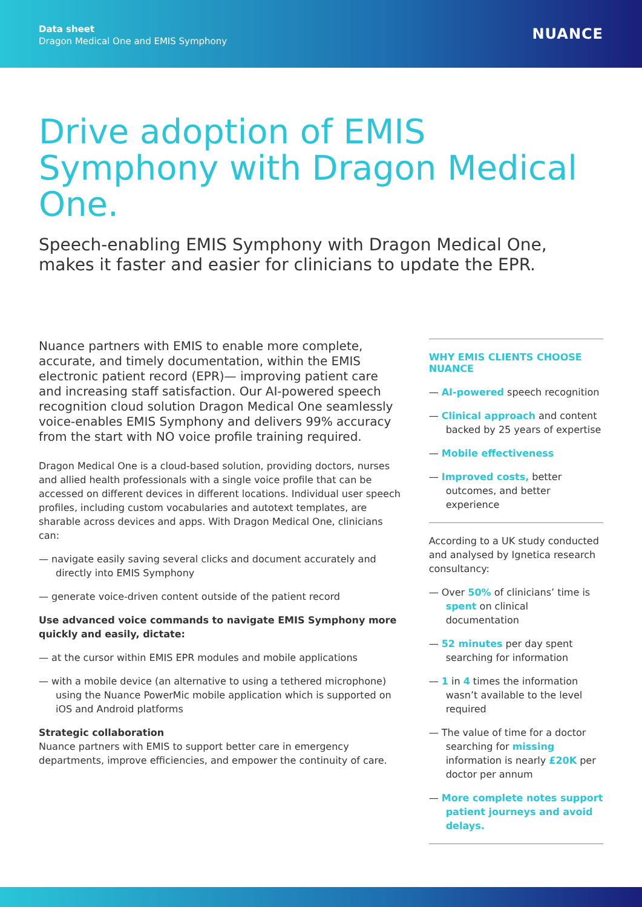Data sheet
Dragon Medical One and EMIS Symphony
NUANCE
Drive adoption of EMIS Symphony with Dragon Medical One.
Speech-enabling EMIS Symphony with Dragon Medical One, makes it faster and easier for clinicians to update the EPR.
Nuance partners with EMIS to enable more complete, accurate, and timely documentation, within the EMIS electronic patient record (EPR)— improving patient care and increasing staff satisfaction. Our AI-powered speech recognition cloud solution Dragon Medical One seamlessly voice-enables EMIS Symphony and delivers 99% accuracy from the start with NO voice profile training required.
Dragon Medical One is a cloud-based solution, providing doctors, nurses and allied health professionals with a single voice profile that can be accessed on different devices in different locations. Individual user speech profiles, including custom vocabularies and autotext templates, are sharable across devices and apps. With Dragon Medical One, clinicians can:
— navigate easily saving several clicks and document accurately and directly into EMIS Symphony
— generate voice-driven content outside of the patient record
Use advanced voice commands to navigate EMIS Symphony more quickly and easily, dictate:
— at the cursor within EMIS EPR modules and mobile applications
— with a mobile device (an alternative to using a tethered microphone) using the Nuance PowerMic mobile application which is supported on iOS and Android platforms
Strategic collaboration
Nuance partners with EMIS to support better care in emergency departments, improve efficiencies, and empower the continuity of care.
WHY EMIS CLIENTS CHOOSE NUANCE
— AI-powered speech recognition
— Clinical approach and content backed by 25 years of expertise
— Mobile effectiveness
— Improved costs, better outcomes, and better experience
According to a UK study conducted and analysed by Ignetica research consultancy:
— Over 50% of clinicians’ time is spent on clinical documentation
— 52 minutes per day spent searching for information
— 1 in 4 times the information wasn’t available to the level required
— The value of time for a doctor searching for missing information is nearly £20K per doctor per annum
— More complete notes support patient journeys and avoid delays.